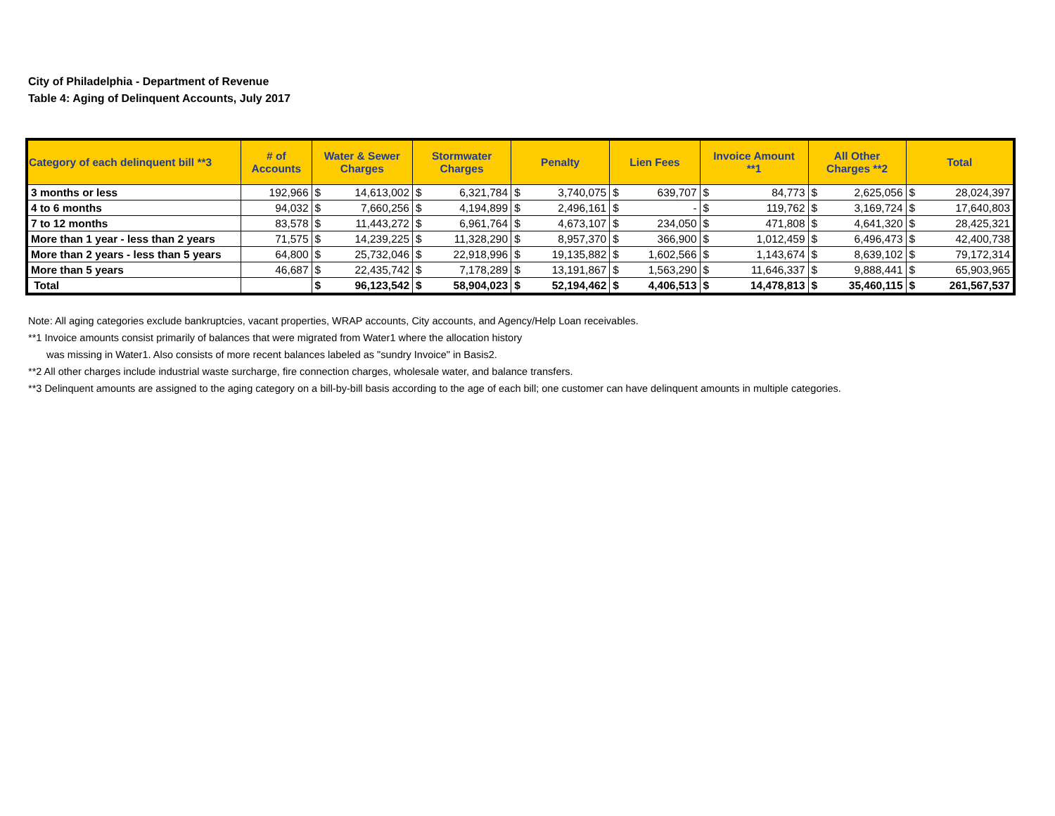City of Philadelphia - Department of Revenue
Table 4: Aging of Delinquent Accounts, July 2017
| Category of each delinquent bill **3 | # of Accounts | Water & Sewer Charges | | Stormwater Charges | | Penalty | | Lien Fees | | Invoice Amount **1 | | All Other Charges **2 | | Total | |
| --- | --- | --- | --- | --- | --- | --- | --- | --- | --- | --- | --- | --- | --- | --- | --- |
| 3 months or less | 192,966 | $ | 14,613,002 | $ | 6,321,784 | $ | 3,740,075 | $ | 639,707 | $ | 84,773 | $ | 2,625,056 | $ | 28,024,397 |
| 4 to 6 months | 94,032 | $ | 7,660,256 | $ | 4,194,899 | $ | 2,496,161 | $ | - | $ | 119,762 | $ | 3,169,724 | $ | 17,640,803 |
| 7 to 12 months | 83,578 | $ | 11,443,272 | $ | 6,961,764 | $ | 4,673,107 | $ | 234,050 | $ | 471,808 | $ | 4,641,320 | $ | 28,425,321 |
| More than 1 year - less than 2 years | 71,575 | $ | 14,239,225 | $ | 11,328,290 | $ | 8,957,370 | $ | 366,900 | $ | 1,012,459 | $ | 6,496,473 | $ | 42,400,738 |
| More than 2 years - less than 5 years | 64,800 | $ | 25,732,046 | $ | 22,918,996 | $ | 19,135,882 | $ | 1,602,566 | $ | 1,143,674 | $ | 8,639,102 | $ | 79,172,314 |
| More than 5 years | 46,687 | $ | 22,435,742 | $ | 7,178,289 | $ | 13,191,867 | $ | 1,563,290 | $ | 11,646,337 | $ | 9,888,441 | $ | 65,903,965 |
| Total | | $ | 96,123,542 | $ | 58,904,023 | $ | 52,194,462 | $ | 4,406,513 | $ | 14,478,813 | $ | 35,460,115 | $ | 261,567,537 |
Note: All aging categories exclude bankruptcies, vacant properties, WRAP accounts, City accounts, and Agency/Help Loan receivables.
**1 Invoice amounts consist primarily of balances that were migrated from Water1 where the allocation history
was missing in Water1. Also consists of more recent balances labeled as "sundry Invoice" in Basis2.
**2 All other charges include industrial waste surcharge, fire connection charges, wholesale water, and balance transfers.
**3 Delinquent amounts are assigned to the aging category on a bill-by-bill basis according to the age of each bill; one customer can have delinquent amounts in multiple categories.